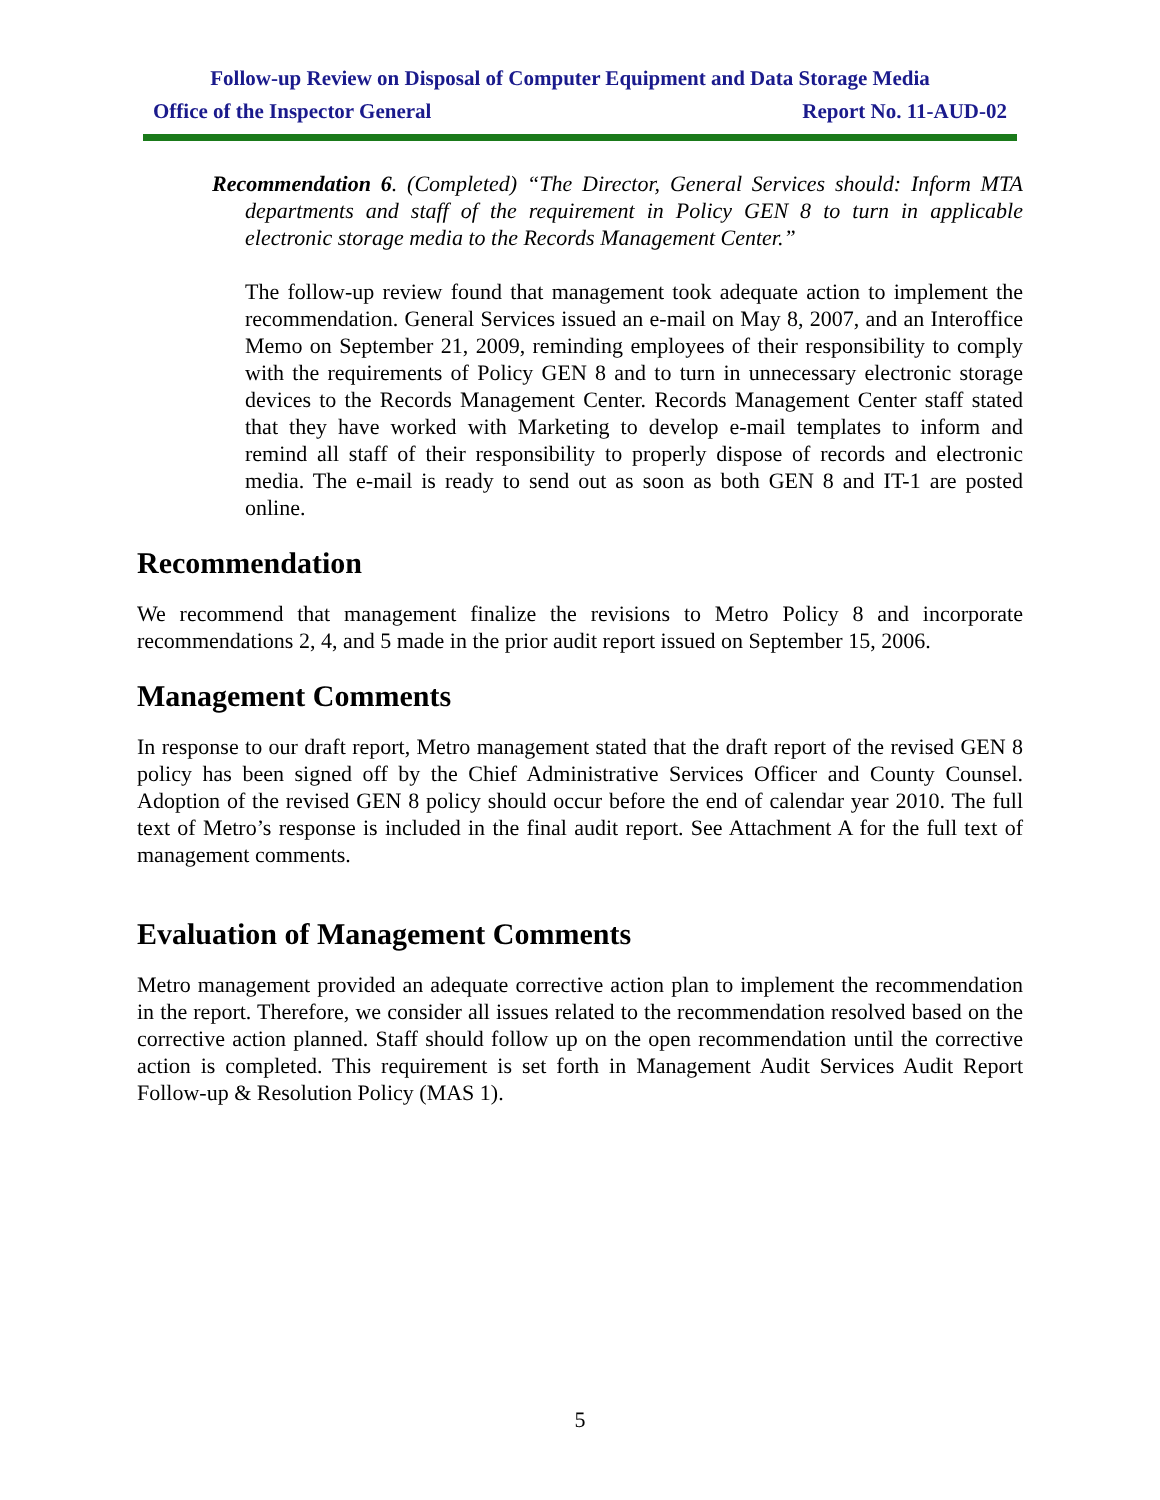Follow-up Review on Disposal of Computer Equipment and Data Storage Media
Office of the Inspector General Report No. 11-AUD-02
Recommendation 6. (Completed) “The Director, General Services should: Inform MTA departments and staff of the requirement in Policy GEN 8 to turn in applicable electronic storage media to the Records Management Center.”
The follow-up review found that management took adequate action to implement the recommendation. General Services issued an e-mail on May 8, 2007, and an Interoffice Memo on September 21, 2009, reminding employees of their responsibility to comply with the requirements of Policy GEN 8 and to turn in unnecessary electronic storage devices to the Records Management Center. Records Management Center staff stated that they have worked with Marketing to develop e-mail templates to inform and remind all staff of their responsibility to properly dispose of records and electronic media. The e-mail is ready to send out as soon as both GEN 8 and IT-1 are posted online.
Recommendation
We recommend that management finalize the revisions to Metro Policy 8 and incorporate recommendations 2, 4, and 5 made in the prior audit report issued on September 15, 2006.
Management Comments
In response to our draft report, Metro management stated that the draft report of the revised GEN 8 policy has been signed off by the Chief Administrative Services Officer and County Counsel. Adoption of the revised GEN 8 policy should occur before the end of calendar year 2010. The full text of Metro’s response is included in the final audit report. See Attachment A for the full text of management comments.
Evaluation of Management Comments
Metro management provided an adequate corrective action plan to implement the recommendation in the report. Therefore, we consider all issues related to the recommendation resolved based on the corrective action planned. Staff should follow up on the open recommendation until the corrective action is completed. This requirement is set forth in Management Audit Services Audit Report Follow-up & Resolution Policy (MAS 1).
5